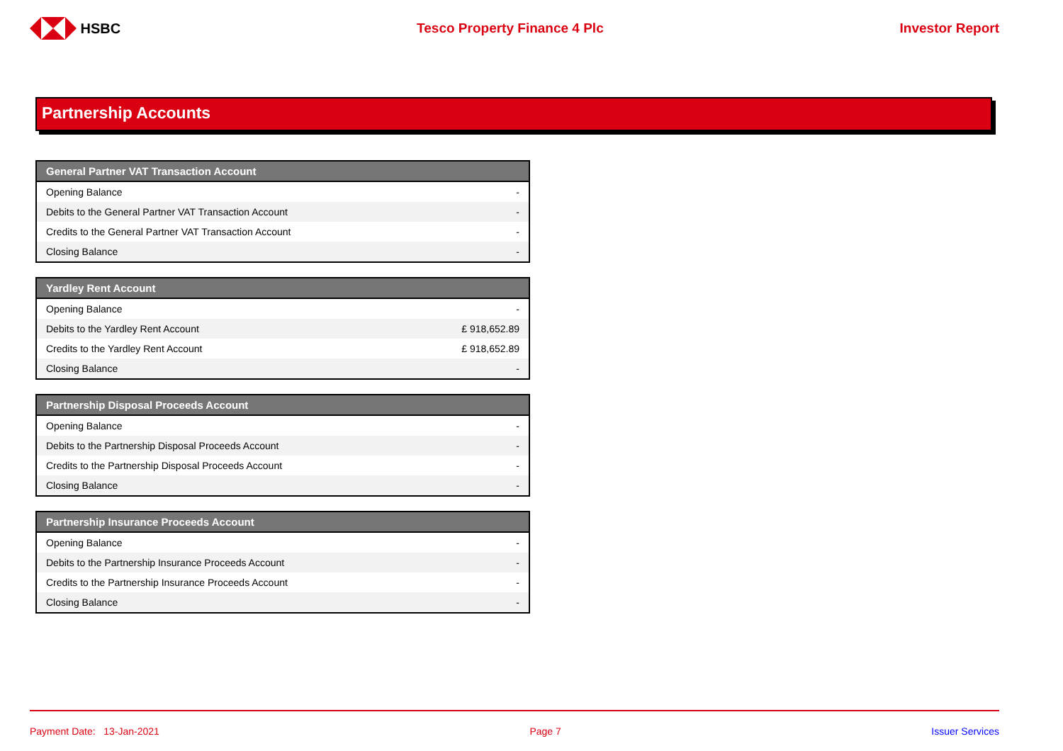HSBC Tesco Property Finance 4 Plc Investor Report
Partnership Accounts
| General Partner VAT Transaction Account | |
| --- | --- |
| Opening Balance | - |
| Debits to the General Partner VAT Transaction Account | - |
| Credits to the General Partner VAT Transaction Account | - |
| Closing Balance | - |
| Yardley Rent Account | |
| --- | --- |
| Opening Balance | - |
| Debits to the Yardley Rent Account | £ 918,652.89 |
| Credits to the Yardley Rent Account | £ 918,652.89 |
| Closing Balance | - |
| Partnership Disposal Proceeds Account | |
| --- | --- |
| Opening Balance | - |
| Debits to the Partnership Disposal Proceeds Account | - |
| Credits to the Partnership Disposal Proceeds Account | - |
| Closing Balance | - |
| Partnership Insurance Proceeds Account | |
| --- | --- |
| Opening Balance | - |
| Debits to the Partnership Insurance Proceeds Account | - |
| Credits to the Partnership Insurance Proceeds Account | - |
| Closing Balance | - |
Payment Date: 13-Jan-2021 Page 7 Issuer Services